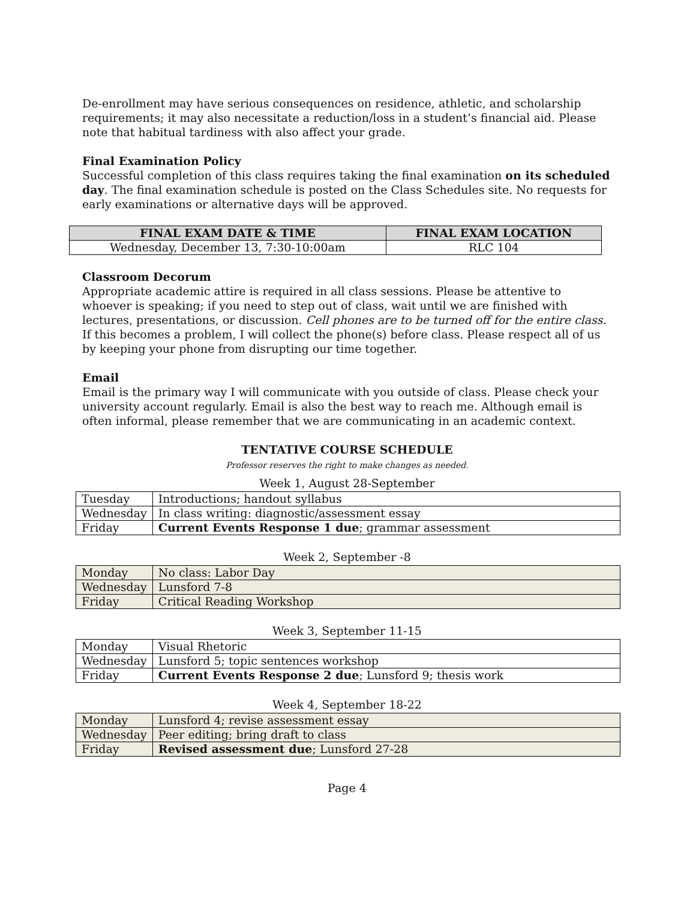De-enrollment may have serious consequences on residence, athletic, and scholarship requirements; it may also necessitate a reduction/loss in a student’s financial aid. Please note that habitual tardiness with also affect your grade.
Final Examination Policy
Successful completion of this class requires taking the final examination on its scheduled day. The final examination schedule is posted on the Class Schedules site. No requests for early examinations or alternative days will be approved.
| FINAL EXAM DATE & TIME | FINAL EXAM LOCATION |
| --- | --- |
| Wednesday, December 13, 7:30-10:00am | RLC 104 |
Classroom Decorum
Appropriate academic attire is required in all class sessions. Please be attentive to whoever is speaking; if you need to step out of class, wait until we are finished with lectures, presentations, or discussion. Cell phones are to be turned off for the entire class. If this becomes a problem, I will collect the phone(s) before class. Please respect all of us by keeping your phone from disrupting our time together.
Email
Email is the primary way I will communicate with you outside of class. Please check your university account regularly. Email is also the best way to reach me. Although email is often informal, please remember that we are communicating in an academic context.
TENTATIVE COURSE SCHEDULE
Professor reserves the right to make changes as needed.
Week 1, August 28-September
| Tuesday | Introductions; handout syllabus |
| Wednesday | In class writing: diagnostic/assessment essay |
| Friday | Current Events Response 1 due ; grammar assessment |
Week 2, September -8
| Monday | No class: Labor Day |
| Wednesday | Lunsford 7-8 |
| Friday | Critical Reading Workshop |
Week 3, September 11-15
| Monday | Visual Rhetoric |
| Wednesday | Lunsford 5; topic sentences workshop |
| Friday | Current Events Response 2 due ; Lunsford 9; thesis work |
Week 4, September 18-22
| Monday | Lunsford 4; revise assessment essay |
| Wednesday | Peer editing; bring draft to class |
| Friday | Revised assessment due ; Lunsford 27-28 |
Page 4